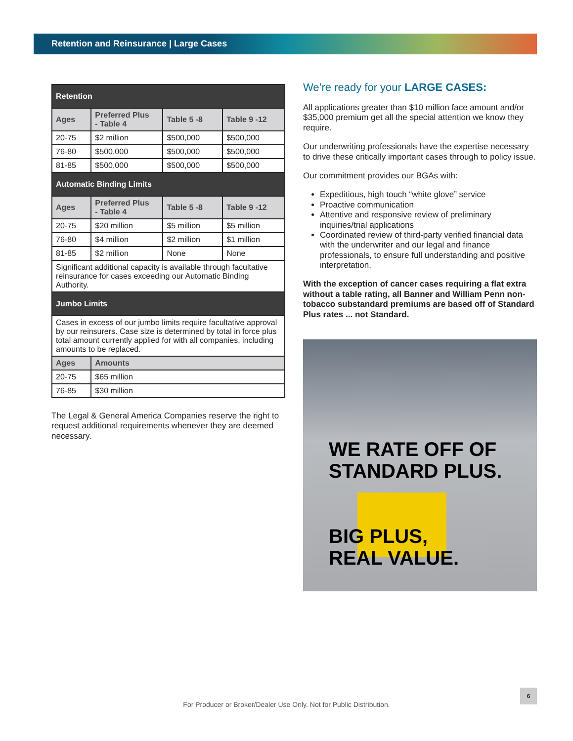Retention and Reinsurance | Large Cases
| Retention | | | |
| Ages | Preferred Plus - Table 4 | Table 5 -8 | Table 9 -12 |
| 20-75 | $2 million | $500,000 | $500,000 |
| 76-80 | $500,000 | $500,000 | $500,000 |
| 81-85 | $500,000 | $500,000 | $500,000 |
| Automatic Binding Limits | | | |
| Ages | Preferred Plus - Table 4 | Table 5 -8 | Table 9 -12 |
| 20-75 | $20 million | $5 million | $5 million |
| 76-80 | $4 million | $2 million | $1 million |
| 81-85 | $2 million | None | None |
| Significant additional capacity is available through facultative reinsurance for cases exceeding our Automatic Binding Authority. | | | |
| Jumbo Limits | | | |
| Cases in excess of our jumbo limits require facultative approval by our reinsurers. Case size is determined by total in force plus total amount currently applied for with all companies, including amounts to be replaced. | | | |
| Ages | Amounts | | |
| 20-75 | $65 million | | |
| 76-85 | $30 million | | |
The Legal & General America Companies reserve the right to request additional requirements whenever they are deemed necessary.
We’re ready for your LARGE CASES:
All applications greater than $10 million face amount and/or $35,000 premium get all the special attention we know they require.
Our underwriting professionals have the expertise necessary to drive these critically important cases through to policy issue.
Our commitment provides our BGAs with:
Expeditious, high touch “white glove” service
Proactive communication
Attentive and responsive review of preliminary inquiries/trial applications
Coordinated review of third-party verified financial data with the underwriter and our legal and finance professionals, to ensure full understanding and positive interpretation.
With the exception of cancer cases requiring a flat extra without a table rating, all Banner and William Penn non-tobacco substandard premiums are based off of Standard Plus rates ... not Standard.
WE RATE OFF OF
STANDARD PLUS.
BIG PLUS,
REAL VALUE.
6
For Producer or Broker/Dealer Use Only. Not for Public Distribution.